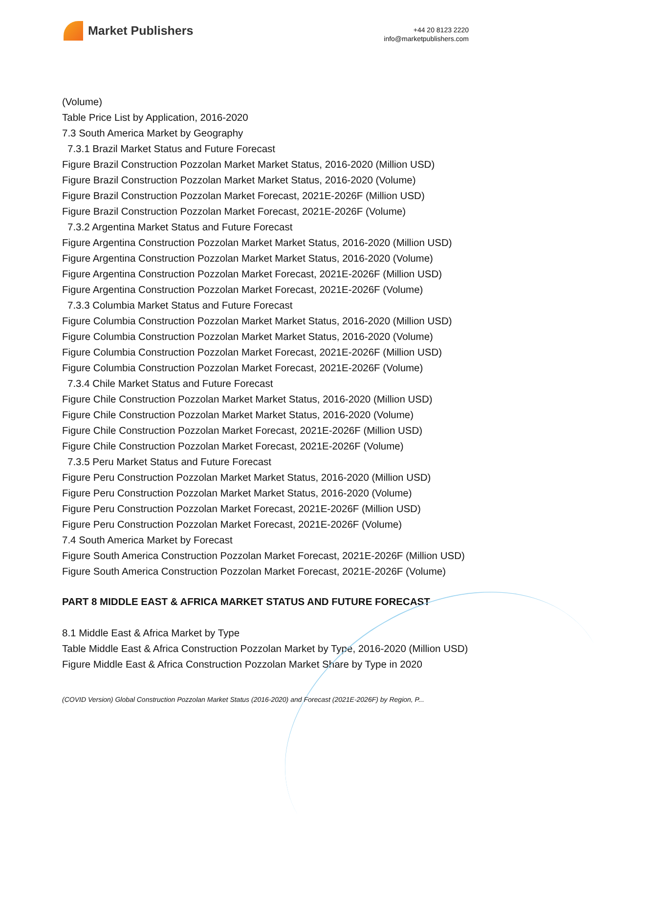Market Publishers
+44 20 8123 2220
info@marketpublishers.com
(Volume)
Table Price List by Application, 2016-2020
7.3 South America Market by Geography
7.3.1 Brazil Market Status and Future Forecast
Figure Brazil Construction Pozzolan Market Market Status, 2016-2020 (Million USD)
Figure Brazil Construction Pozzolan Market Market Status, 2016-2020 (Volume)
Figure Brazil Construction Pozzolan Market Forecast, 2021E-2026F (Million USD)
Figure Brazil Construction Pozzolan Market Forecast, 2021E-2026F (Volume)
7.3.2 Argentina Market Status and Future Forecast
Figure Argentina Construction Pozzolan Market Market Status, 2016-2020 (Million USD)
Figure Argentina Construction Pozzolan Market Market Status, 2016-2020 (Volume)
Figure Argentina Construction Pozzolan Market Forecast, 2021E-2026F (Million USD)
Figure Argentina Construction Pozzolan Market Forecast, 2021E-2026F (Volume)
7.3.3 Columbia Market Status and Future Forecast
Figure Columbia Construction Pozzolan Market Market Status, 2016-2020 (Million USD)
Figure Columbia Construction Pozzolan Market Market Status, 2016-2020 (Volume)
Figure Columbia Construction Pozzolan Market Forecast, 2021E-2026F (Million USD)
Figure Columbia Construction Pozzolan Market Forecast, 2021E-2026F (Volume)
7.3.4 Chile Market Status and Future Forecast
Figure Chile Construction Pozzolan Market Market Status, 2016-2020 (Million USD)
Figure Chile Construction Pozzolan Market Market Status, 2016-2020 (Volume)
Figure Chile Construction Pozzolan Market Forecast, 2021E-2026F (Million USD)
Figure Chile Construction Pozzolan Market Forecast, 2021E-2026F (Volume)
7.3.5 Peru Market Status and Future Forecast
Figure Peru Construction Pozzolan Market Market Status, 2016-2020 (Million USD)
Figure Peru Construction Pozzolan Market Market Status, 2016-2020 (Volume)
Figure Peru Construction Pozzolan Market Forecast, 2021E-2026F (Million USD)
Figure Peru Construction Pozzolan Market Forecast, 2021E-2026F (Volume)
7.4 South America Market by Forecast
Figure South America Construction Pozzolan Market Forecast, 2021E-2026F (Million USD)
Figure South America Construction Pozzolan Market Forecast, 2021E-2026F (Volume)
PART 8 MIDDLE EAST & AFRICA MARKET STATUS AND FUTURE FORECAST
8.1 Middle East & Africa Market by Type
Table Middle East & Africa Construction Pozzolan Market by Type, 2016-2020 (Million USD)
Figure Middle East & Africa Construction Pozzolan Market Share by Type in 2020
(COVID Version) Global Construction Pozzolan Market Status (2016-2020) and Forecast (2021E-2026F) by Region, P...